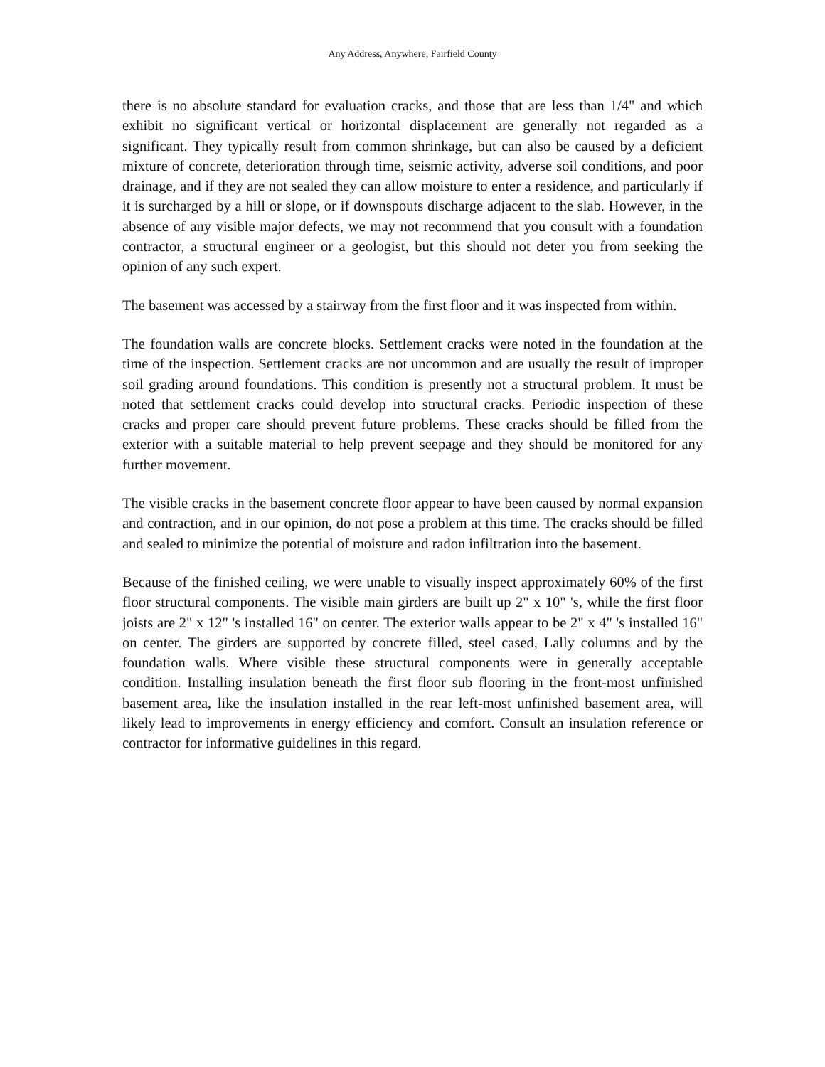Any Address, Anywhere, Fairfield County
there is no absolute standard for evaluation cracks, and those that are less than 1/4" and which exhibit no significant vertical or horizontal displacement are generally not regarded as a significant. They typically result from common shrinkage, but can also be caused by a deficient mixture of concrete, deterioration through time, seismic activity, adverse soil conditions, and poor drainage, and if they are not sealed they can allow moisture to enter a residence, and particularly if it is surcharged by a hill or slope, or if downspouts discharge adjacent to the slab. However, in the absence of any visible major defects, we may not recommend that you consult with a foundation contractor, a structural engineer or a geologist, but this should not deter you from seeking the opinion of any such expert.
The basement was accessed by a stairway from the first floor and it was inspected from within.
The foundation walls are concrete blocks. Settlement cracks were noted in the foundation at the time of the inspection. Settlement cracks are not uncommon and are usually the result of improper soil grading around foundations. This condition is presently not a structural problem. It must be noted that settlement cracks could develop into structural cracks. Periodic inspection of these cracks and proper care should prevent future problems. These cracks should be filled from the exterior with a suitable material to help prevent seepage and they should be monitored for any further movement.
The visible cracks in the basement concrete floor appear to have been caused by normal expansion and contraction, and in our opinion, do not pose a problem at this time. The cracks should be filled and sealed to minimize the potential of moisture and radon infiltration into the basement.
Because of the finished ceiling, we were unable to visually inspect approximately 60% of the first floor structural components. The visible main girders are built up 2" x 10" 's, while the first floor joists are 2" x 12" 's installed 16" on center. The exterior walls appear to be 2" x 4" 's installed 16" on center. The girders are supported by concrete filled, steel cased, Lally columns and by the foundation walls. Where visible these structural components were in generally acceptable condition. Installing insulation beneath the first floor sub flooring in the front-most unfinished basement area, like the insulation installed in the rear left-most unfinished basement area, will likely lead to improvements in energy efficiency and comfort. Consult an insulation reference or contractor for informative guidelines in this regard.